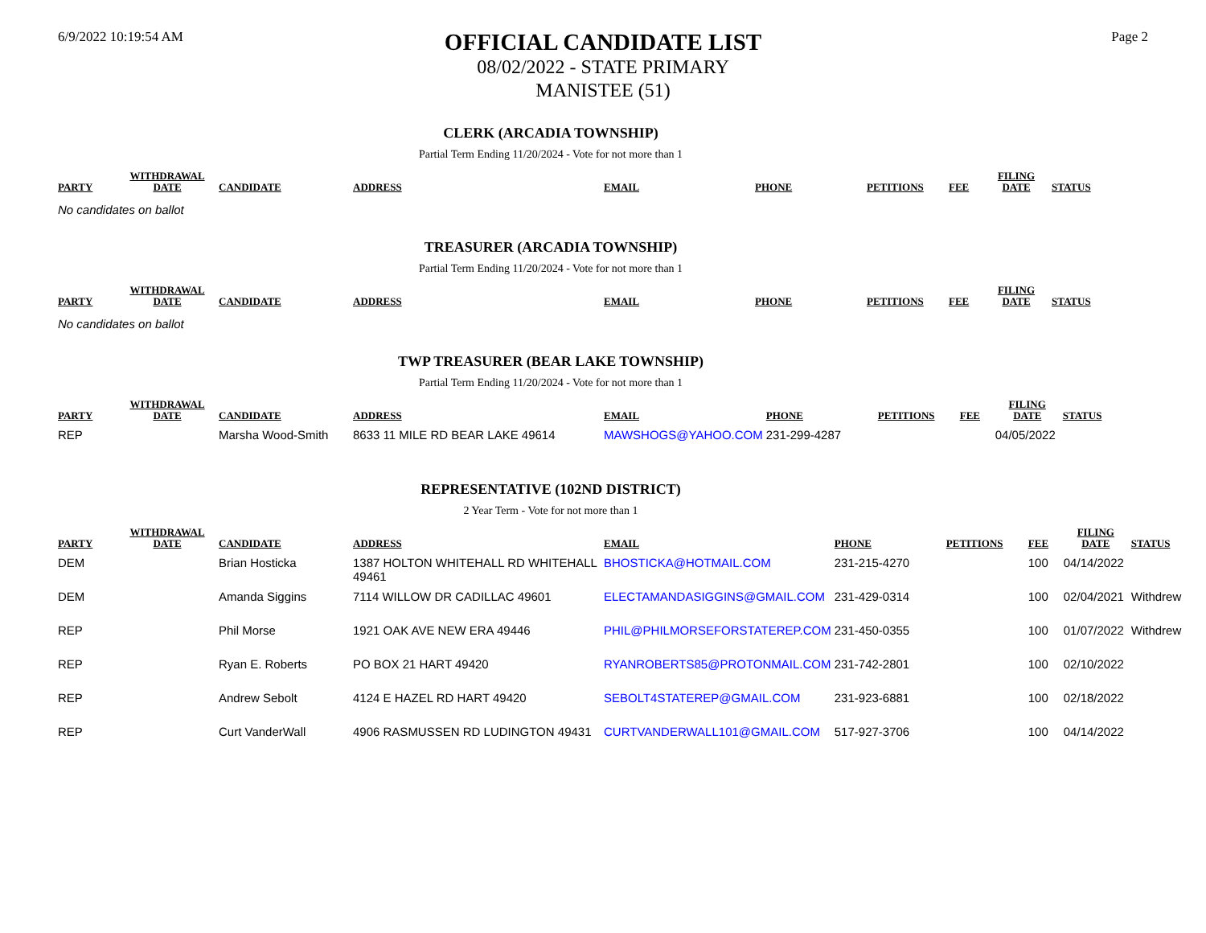6/9/2022 10:19:54 AM
OFFICIAL CANDIDATE LIST
08/02/2022 - STATE PRIMARY
MANISTEE (51)
Page 2
CLERK (ARCADIA TOWNSHIP)
Partial Term Ending 11/20/2024 - Vote for not more than 1
| PARTY | WITHDRAWAL DATE | CANDIDATE | ADDRESS | EMAIL | PHONE | PETITIONS | FEE | FILING DATE | STATUS |
| --- | --- | --- | --- | --- | --- | --- | --- | --- | --- |
No candidates on ballot
TREASURER (ARCADIA TOWNSHIP)
Partial Term Ending 11/20/2024 - Vote for not more than 1
| PARTY | WITHDRAWAL DATE | CANDIDATE | ADDRESS | EMAIL | PHONE | PETITIONS | FEE | FILING DATE | STATUS |
| --- | --- | --- | --- | --- | --- | --- | --- | --- | --- |
No candidates on ballot
TWP TREASURER (BEAR LAKE TOWNSHIP)
Partial Term Ending 11/20/2024 - Vote for not more than 1
| PARTY | WITHDRAWAL DATE | CANDIDATE | ADDRESS | EMAIL | PHONE | PETITIONS | FEE | FILING DATE | STATUS |
| --- | --- | --- | --- | --- | --- | --- | --- | --- | --- |
| REP | | Marsha Wood-Smith | 8633 11 MILE RD BEAR LAKE 49614 | MAWSHOGS@YAHOO.COM | 231-299-4287 | | | 04/05/2022 | |
REPRESENTATIVE (102ND DISTRICT)
2 Year Term - Vote for not more than 1
| PARTY | WITHDRAWAL DATE | CANDIDATE | ADDRESS | EMAIL | PHONE | PETITIONS | FEE | FILING DATE | STATUS |
| --- | --- | --- | --- | --- | --- | --- | --- | --- | --- |
| DEM | | Brian Hosticka | 1387 HOLTON WHITEHALL RD WHITEHALL 49461 | BHOSTICKA@HOTMAIL.COM | 231-215-4270 | | 100 | 04/14/2022 | |
| DEM | | Amanda Siggins | 7114 WILLOW DR CADILLAC 49601 | ELECTAMANDASIGGINS@GMAIL.COM | 231-429-0314 | | 100 | 02/04/2021 | Withdrew |
| REP | | Phil Morse | 1921 OAK AVE NEW ERA 49446 | PHIL@PHILMORSEFORSTATEREP.COM | 231-450-0355 | | 100 | 01/07/2022 | Withdrew |
| REP | | Ryan E. Roberts | PO BOX 21 HART 49420 | RYANROBERTS85@PROTONMAIL.COM | 231-742-2801 | | 100 | 02/10/2022 | |
| REP | | Andrew Sebolt | 4124 E HAZEL RD HART 49420 | SEBOLT4STATEREP@GMAIL.COM | 231-923-6881 | | 100 | 02/18/2022 | |
| REP | | Curt VanderWall | 4906 RASMUSSEN RD LUDINGTON 49431 | CURTVANDERWALL101@GMAIL.COM | 517-927-3706 | | 100 | 04/14/2022 | |